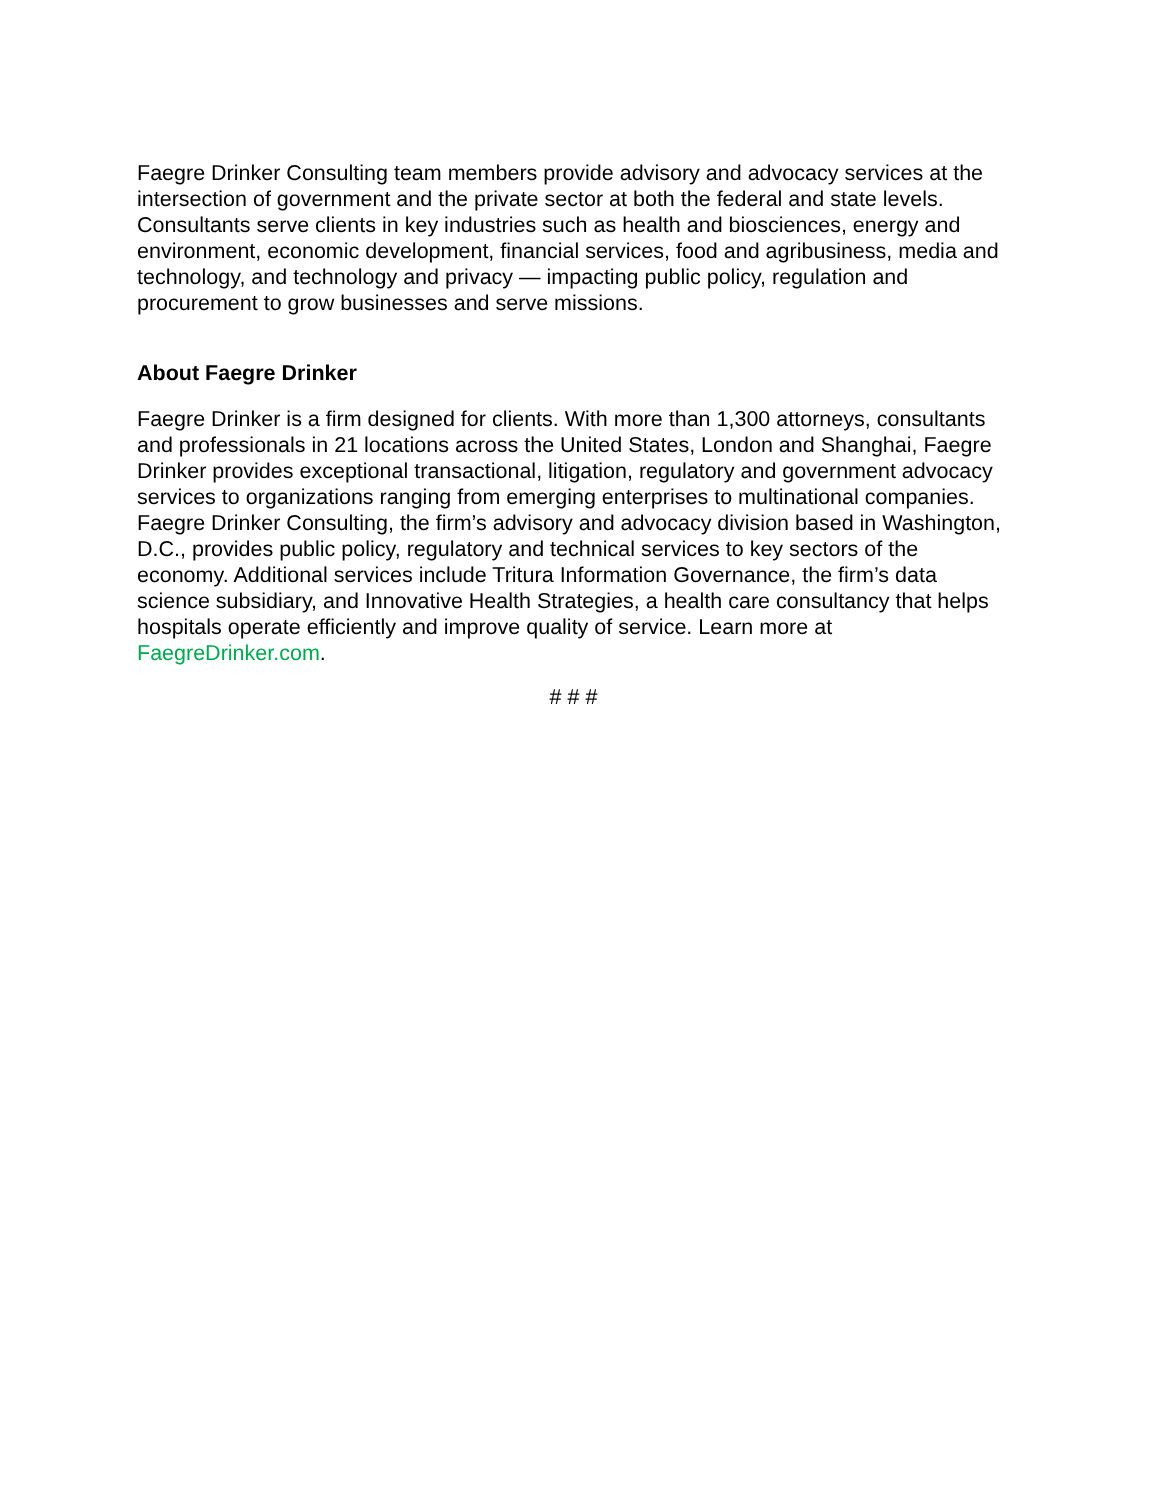Faegre Drinker Consulting team members provide advisory and advocacy services at the intersection of government and the private sector at both the federal and state levels. Consultants serve clients in key industries such as health and biosciences, energy and environment, economic development, financial services, food and agribusiness, media and technology, and technology and privacy — impacting public policy, regulation and procurement to grow businesses and serve missions.
About Faegre Drinker
Faegre Drinker is a firm designed for clients. With more than 1,300 attorneys, consultants and professionals in 21 locations across the United States, London and Shanghai, Faegre Drinker provides exceptional transactional, litigation, regulatory and government advocacy services to organizations ranging from emerging enterprises to multinational companies. Faegre Drinker Consulting, the firm’s advisory and advocacy division based in Washington, D.C., provides public policy, regulatory and technical services to key sectors of the economy. Additional services include Tritura Information Governance, the firm’s data science subsidiary, and Innovative Health Strategies, a health care consultancy that helps hospitals operate efficiently and improve quality of service. Learn more at FaegreDrinker.com.
# # #